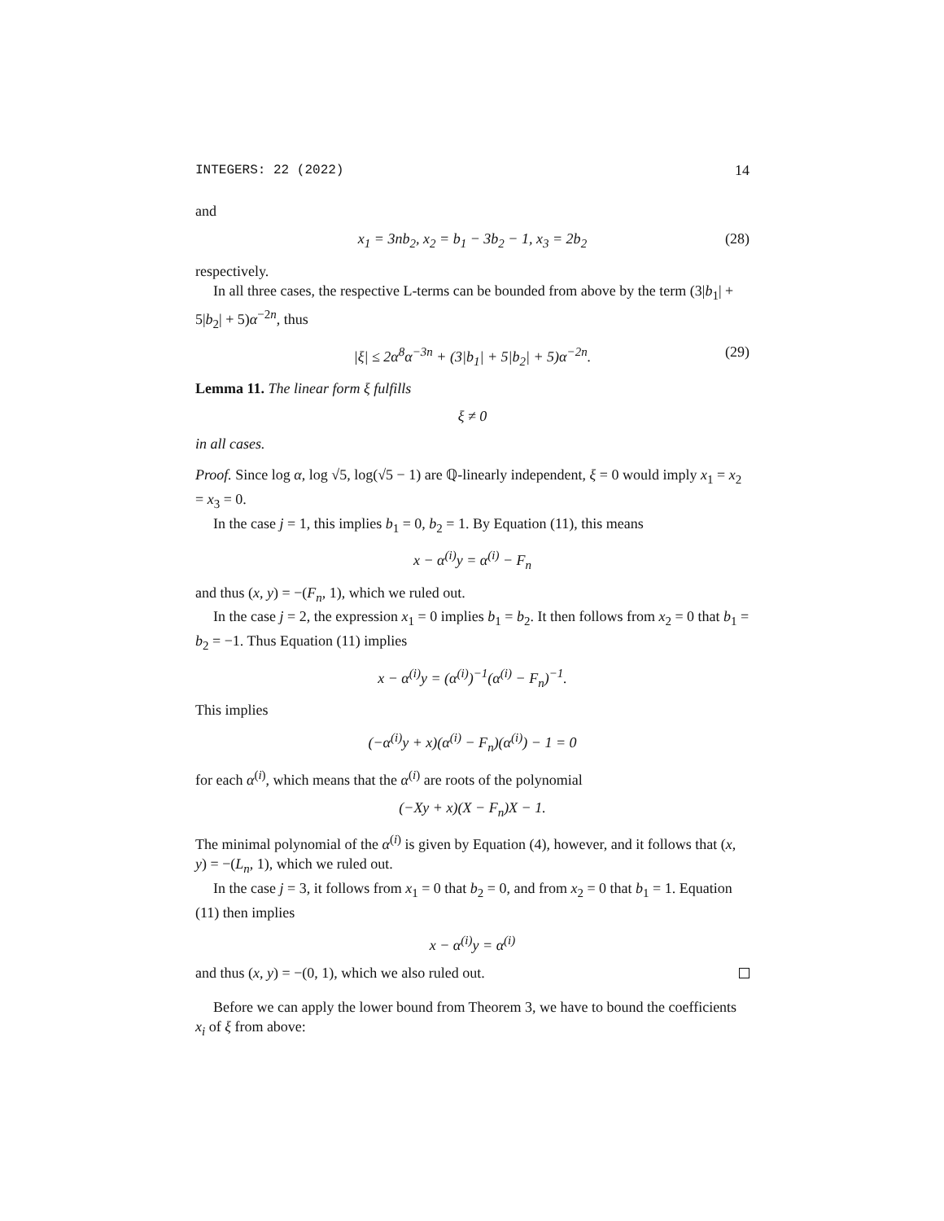INTEGERS: 22 (2022) 14
and
x<sub>1</sub> = 3nb<sub>2</sub>, x<sub>2</sub> = b<sub>1</sub> − 3b<sub>2</sub> − 1, x<sub>3</sub> = 2b<sub>2</sub> (28)
respectively.
In all three cases, the respective L-terms can be bounded from above by the term (3|b<sub>1</sub>| + 5|b<sub>2</sub>| + 5)α<sup>−2n</sup>, thus
|ξ| ≤ 2α<sup>8</sup>α<sup>−3n</sup> + (3|b<sub>1</sub>| + 5|b<sub>2</sub>| + 5)α<sup>−2n</sup>. (29)
Lemma 11. The linear form ξ fulfills
ξ ≠ 0
in all cases.
Proof. Since log α, log √5, log(√5 − 1) are ℚ-linearly independent, ξ = 0 would imply x<sub>1</sub> = x<sub>2</sub> = x<sub>3</sub> = 0.
In the case j = 1, this implies b<sub>1</sub> = 0, b<sub>2</sub> = 1. By Equation (11), this means
x − α<sup>(i)</sup>y = α<sup>(i)</sup> − F<sub>n</sub>
and thus (x, y) = −(F<sub>n</sub>, 1), which we ruled out.
In the case j = 2, the expression x<sub>1</sub> = 0 implies b<sub>1</sub> = b<sub>2</sub>. It then follows from x<sub>2</sub> = 0 that b<sub>1</sub> = b<sub>2</sub> = −1. Thus Equation (11) implies
x − α<sup>(i)</sup>y = (α<sup>(i)</sup>)<sup>−1</sup>(α<sup>(i)</sup> − F<sub>n</sub>)<sup>−1</sup>.
This implies
(−α<sup>(i)</sup>y + x)(α<sup>(i)</sup> − F<sub>n</sub>)(α<sup>(i)</sup>) − 1 = 0
for each α<sup>(i)</sup>, which means that the α<sup>(i)</sup> are roots of the polynomial
(−Xy + x)(X − F<sub>n</sub>)X − 1.
The minimal polynomial of the α<sup>(i)</sup> is given by Equation (4), however, and it follows that (x, y) = −(L<sub>n</sub>, 1), which we ruled out.
In the case j = 3, it follows from x<sub>1</sub> = 0 that b<sub>2</sub> = 0, and from x<sub>2</sub> = 0 that b<sub>1</sub> = 1. Equation (11) then implies
x − α<sup>(i)</sup>y = α<sup>(i)</sup>
and thus (x, y) = −(0, 1), which we also ruled out.
Before we can apply the lower bound from Theorem 3, we have to bound the coefficients x<sub>i</sub> of ξ from above: